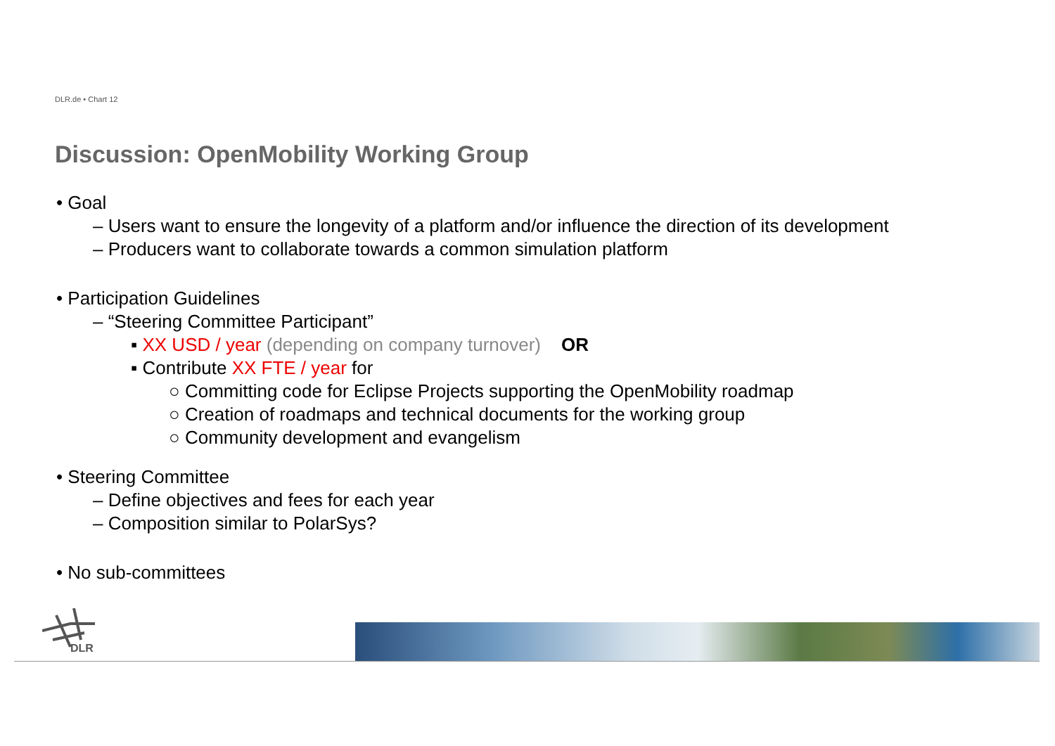DLR.de • Chart 12
Discussion: OpenMobility Working Group
• Goal
– Users want to ensure the longevity of a platform and/or influence the direction of its development
– Producers want to collaborate towards a common simulation platform
• Participation Guidelines
– “Steering Committee Participant”
▪ XX USD / year (depending on company turnover) OR
▪ Contribute XX FTE / year for
○ Committing code for Eclipse Projects supporting the OpenMobility roadmap
○ Creation of roadmaps and technical documents for the working group
○ Community development and evangelism
• Steering Committee
– Define objectives and fees for each year
– Composition similar to PolarSys?
• No sub-committees
DLR